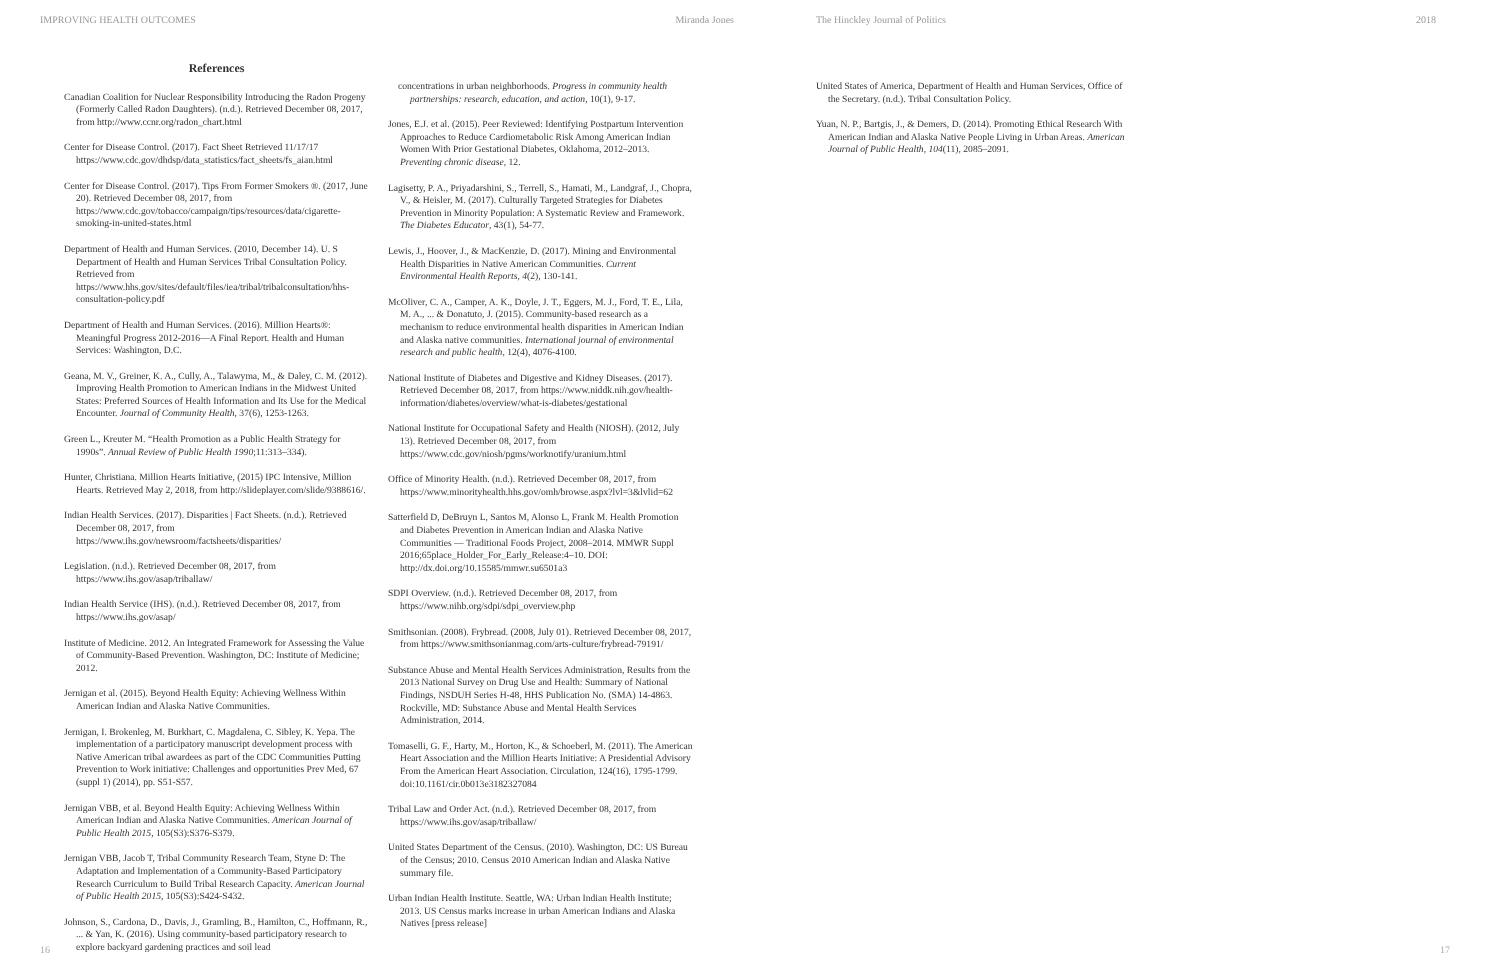IMPROVING HEALTH OUTCOMES Miranda Jones
References
Canadian Coalition for Nuclear Responsibility Introducing the Radon Progeny (Formerly Called Radon Daughters). (n.d.). Retrieved December 08, 2017, from http://www.ccnr.org/radon_chart.html
Center for Disease Control. (2017). Fact Sheet Retrieved 11/17/17 https://www.cdc.gov/dhdsp/data_statistics/fact_sheets/fs_aian.html
Center for Disease Control. (2017). Tips From Former Smokers ®. (2017, June 20). Retrieved December 08, 2017, from https://www.cdc.gov/tobacco/campaign/tips/resources/data/cigarette-smoking-in-united-states.html
Department of Health and Human Services. (2010, December 14). U. S Department of Health and Human Services Tribal Consultation Policy. Retrieved from https://www.hhs.gov/sites/default/files/iea/tribal/tribalconsultation/hhs-consultation-policy.pdf
Department of Health and Human Services. (2016). Million Hearts®: Meaningful Progress 2012-2016—A Final Report. Health and Human Services: Washington, D.C.
Geana, M. V., Greiner, K. A., Cully, A., Talawyma, M., & Daley, C. M. (2012). Improving Health Promotion to American Indians in the Midwest United States: Preferred Sources of Health Information and Its Use for the Medical Encounter. Journal of Community Health, 37(6), 1253-1263.
Green L., Kreuter M. “Health Promotion as a Public Health Strategy for 1990s”. Annual Review of Public Health 1990;11:313–334).
Hunter, Christiana. Million Hearts Initiative, (2015) IPC Intensive, Million Hearts. Retrieved May 2, 2018, from http://slideplayer.com/slide/9388616/.
Indian Health Services. (2017). Disparities | Fact Sheets. (n.d.). Retrieved December 08, 2017, from https://www.ihs.gov/newsroom/factsheets/disparities/
Legislation. (n.d.). Retrieved December 08, 2017, from https://www.ihs.gov/asap/triballaw/
Indian Health Service (IHS). (n.d.). Retrieved December 08, 2017, from https://www.ihs.gov/asap/
Institute of Medicine. 2012. An Integrated Framework for Assessing the Value of Community-Based Prevention. Washington, DC: Institute of Medicine; 2012.
Jernigan et al. (2015). Beyond Health Equity: Achieving Wellness Within American Indian and Alaska Native Communities.
Jernigan, I. Brokenleg, M. Burkhart, C. Magdalena, C. Sibley, K. Yepa. The implementation of a participatory manuscript development process with Native American tribal awardees as part of the CDC Communities Putting Prevention to Work initiative: Challenges and opportunities Prev Med, 67 (suppl 1) (2014), pp. S51-S57.
Jernigan VBB, et al. Beyond Health Equity: Achieving Wellness Within American Indian and Alaska Native Communities. American Journal of Public Health 2015, 105(S3):S376-S379.
Jernigan VBB, Jacob T, Tribal Community Research Team, Styne D: The Adaptation and Implementation of a Community-Based Participatory Research Curriculum to Build Tribal Research Capacity. American Journal of Public Health 2015, 105(S3):S424-S432.
Johnson, S., Cardona, D., Davis, J., Gramling, B., Hamilton, C., Hoffmann, R., ... & Yan, K. (2016). Using community-based participatory research to explore backyard gardening practices and soil lead
concentrations in urban neighborhoods. Progress in community health partnerships: research, education, and action, 10(1), 9-17.
Jones, E.J. et al. (2015). Peer Reviewed: Identifying Postpartum Intervention Approaches to Reduce Cardiometabolic Risk Among American Indian Women With Prior Gestational Diabetes, Oklahoma, 2012–2013. Preventing chronic disease, 12.
Lagisetty, P. A., Priyadarshini, S., Terrell, S., Hamati, M., Landgraf, J., Chopra, V., & Heisler, M. (2017). Culturally Targeted Strategies for Diabetes Prevention in Minority Population: A Systematic Review and Framework. The Diabetes Educator, 43(1), 54-77.
Lewis, J., Hoover, J., & MacKenzie, D. (2017). Mining and Environmental Health Disparities in Native American Communities. Current Environmental Health Reports, 4(2), 130-141.
McOliver, C. A., Camper, A. K., Doyle, J. T., Eggers, M. J., Ford, T. E., Lila, M. A., ... & Donatuto, J. (2015). Community-based research as a mechanism to reduce environmental health disparities in American Indian and Alaska native communities. International journal of environmental research and public health, 12(4), 4076-4100.
National Institute of Diabetes and Digestive and Kidney Diseases. (2017). Retrieved December 08, 2017, from https://www.niddk.nih.gov/health-information/diabetes/overview/what-is-diabetes/gestational
National Institute for Occupational Safety and Health (NIOSH). (2012, July 13). Retrieved December 08, 2017, from https://www.cdc.gov/niosh/pgms/worknotify/uranium.html
Office of Minority Health. (n.d.). Retrieved December 08, 2017, from https://www.minorityhealth.hhs.gov/omh/browse.aspx?lvl=3&lvlid=62
Satterfield D, DeBruyn L, Santos M, Alonso L, Frank M. Health Promotion and Diabetes Prevention in American Indian and Alaska Native Communities — Traditional Foods Project, 2008–2014. MMWR Suppl 2016;65place_Holder_For_Early_Release:4–10. DOI: http://dx.doi.org/10.15585/mmwr.su6501a3
SDPI Overview. (n.d.). Retrieved December 08, 2017, from https://www.nihb.org/sdpi/sdpi_overview.php
Smithsonian. (2008). Frybread. (2008, July 01). Retrieved December 08, 2017, from https://www.smithsonianmag.com/arts-culture/frybread-79191/
Substance Abuse and Mental Health Services Administration, Results from the 2013 National Survey on Drug Use and Health: Summary of National Findings, NSDUH Series H-48, HHS Publication No. (SMA) 14-4863. Rockville, MD: Substance Abuse and Mental Health Services Administration, 2014.
Tomaselli, G. F., Harty, M., Horton, K., & Schoeberl, M. (2011). The American Heart Association and the Million Hearts Initiative: A Presidential Advisory From the American Heart Association. Circulation, 124(16), 1795-1799. doi:10.1161/cir.0b013e3182327084
Tribal Law and Order Act. (n.d.). Retrieved December 08, 2017, from https://www.ihs.gov/asap/triballaw/
United States Department of the Census. (2010). Washington, DC: US Bureau of the Census; 2010. Census 2010 American Indian and Alaska Native summary file.
Urban Indian Health Institute. Seattle, WA: Urban Indian Health Institute; 2013. US Census marks increase in urban American Indians and Alaska Natives [press release]
16
The Hinckley Journal of Politics 2018
United States of America, Department of Health and Human Services, Office of the Secretary. (n.d.). Tribal Consultation Policy.
Yuan, N. P., Bartgis, J., & Demers, D. (2014). Promoting Ethical Research With American Indian and Alaska Native People Living in Urban Areas. American Journal of Public Health, 104(11), 2085–2091.
17